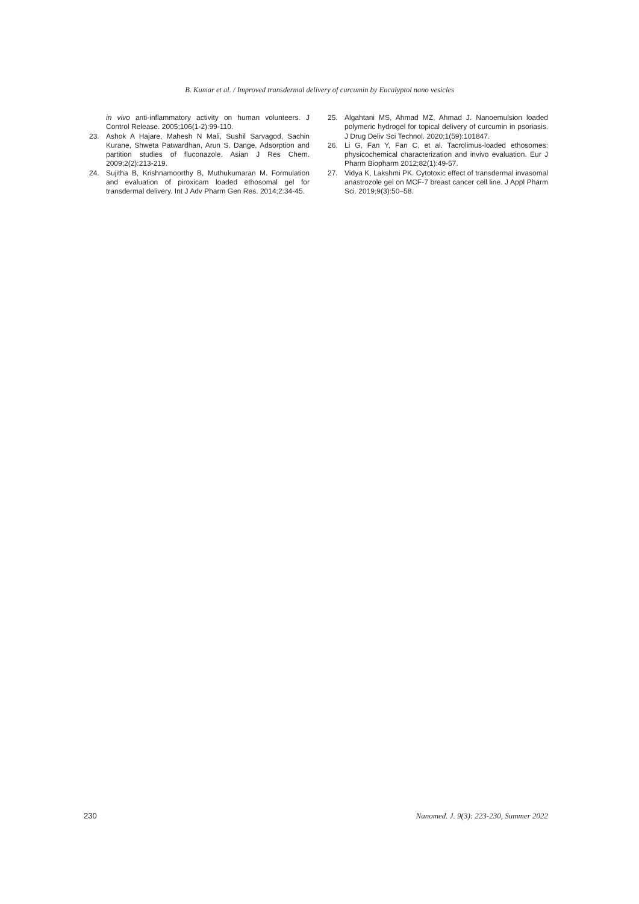B. Kumar et al. / Improved transdermal delivery of curcumin by Eucalyptol nano vesicles
in vivo anti-inflammatory activity on human volunteers. J Control Release. 2005;106(1-2):99-110.
23. Ashok A Hajare, Mahesh N Mali, Sushil Sarvagod, Sachin Kurane, Shweta Patwardhan, Arun S. Dange, Adsorption and partition studies of fluconazole. Asian J Res Chem. 2009;2(2):213-219.
24. Sujitha B, Krishnamoorthy B, Muthukumaran M. Formulation and evaluation of piroxicam loaded ethosomal gel for transdermal delivery. Int J Adv Pharm Gen Res. 2014;2:34-45.
25. Algahtani MS, Ahmad MZ, Ahmad J. Nanoemulsion loaded polymeric hydrogel for topical delivery of curcumin in psoriasis. J Drug Deliv Sci Technol. 2020;1(59):101847.
26. Li G, Fan Y, Fan C, et al. Tacrolimus-loaded ethosomes: physicochemical characterization and invivo evaluation. Eur J Pharm Biopharm 2012;82(1):49-57.
27. Vidya K, Lakshmi PK. Cytotoxic effect of transdermal invasomal anastrozole gel on MCF-7 breast cancer cell line. J Appl Pharm Sci. 2019;9(3):50–58.
230 Nanomed. J. 9(3): 223-230, Summer 2022